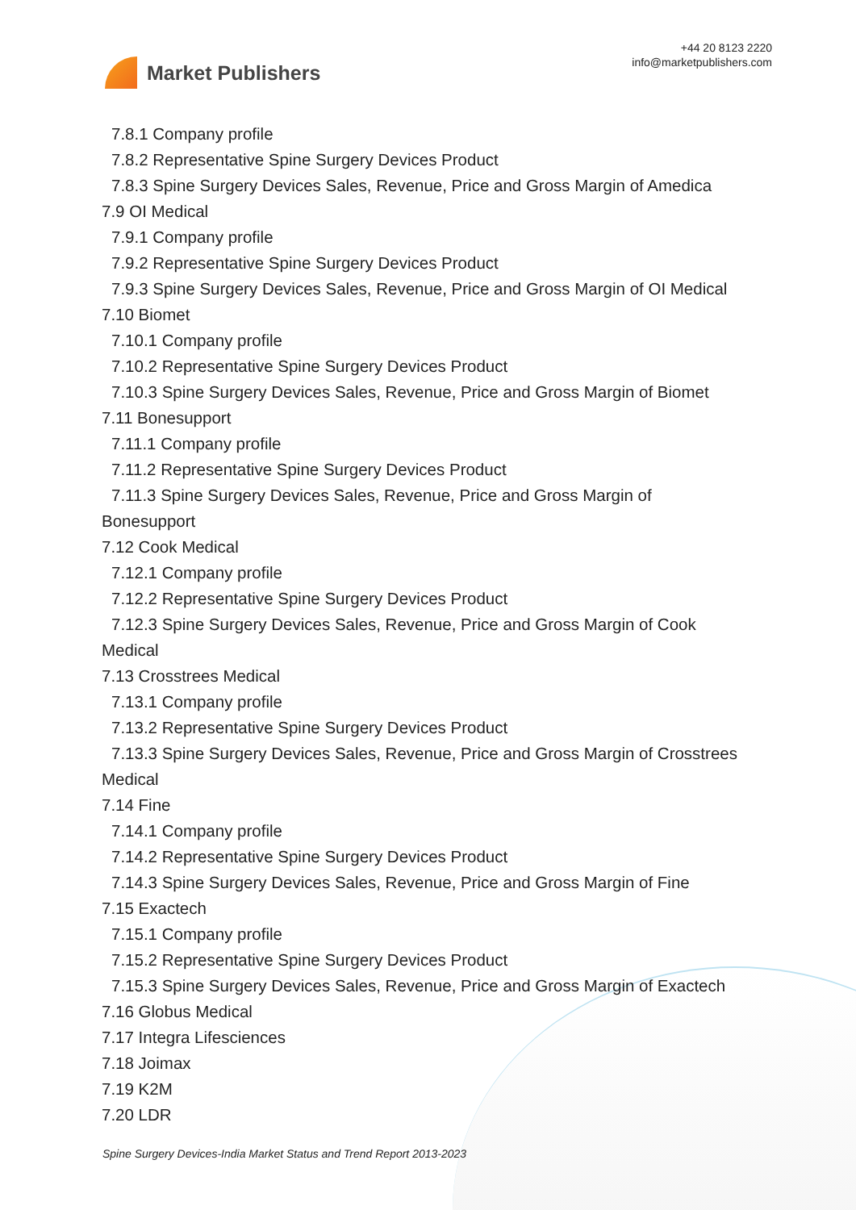Market Publishers
+44 20 8123 2220
info@marketpublishers.com
7.8.1 Company profile
7.8.2 Representative Spine Surgery Devices Product
7.8.3 Spine Surgery Devices Sales, Revenue, Price and Gross Margin of Amedica
7.9 OI Medical
7.9.1 Company profile
7.9.2 Representative Spine Surgery Devices Product
7.9.3 Spine Surgery Devices Sales, Revenue, Price and Gross Margin of OI Medical
7.10 Biomet
7.10.1 Company profile
7.10.2 Representative Spine Surgery Devices Product
7.10.3 Spine Surgery Devices Sales, Revenue, Price and Gross Margin of Biomet
7.11 Bonesupport
7.11.1 Company profile
7.11.2 Representative Spine Surgery Devices Product
7.11.3 Spine Surgery Devices Sales, Revenue, Price and Gross Margin of
Bonesupport
7.12 Cook Medical
7.12.1 Company profile
7.12.2 Representative Spine Surgery Devices Product
7.12.3 Spine Surgery Devices Sales, Revenue, Price and Gross Margin of Cook
Medical
7.13 Crosstrees Medical
7.13.1 Company profile
7.13.2 Representative Spine Surgery Devices Product
7.13.3 Spine Surgery Devices Sales, Revenue, Price and Gross Margin of Crosstrees
Medical
7.14 Fine
7.14.1 Company profile
7.14.2 Representative Spine Surgery Devices Product
7.14.3 Spine Surgery Devices Sales, Revenue, Price and Gross Margin of Fine
7.15 Exactech
7.15.1 Company profile
7.15.2 Representative Spine Surgery Devices Product
7.15.3 Spine Surgery Devices Sales, Revenue, Price and Gross Margin of Exactech
7.16 Globus Medical
7.17 Integra Lifesciences
7.18 Joimax
7.19 K2M
7.20 LDR
Spine Surgery Devices-India Market Status and Trend Report 2013-2023